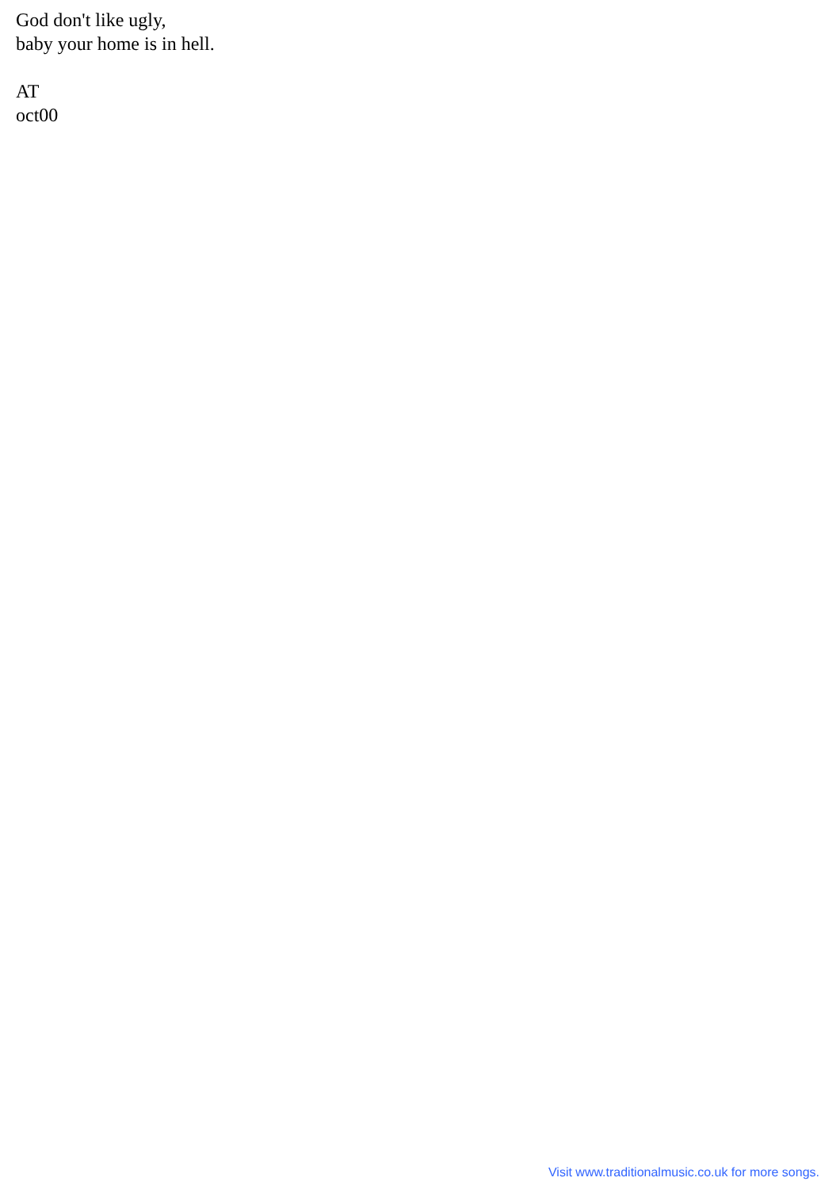God don't like ugly,
baby your home is in hell.
AT
oct00
Visit www.traditionalmusic.co.uk for more songs.